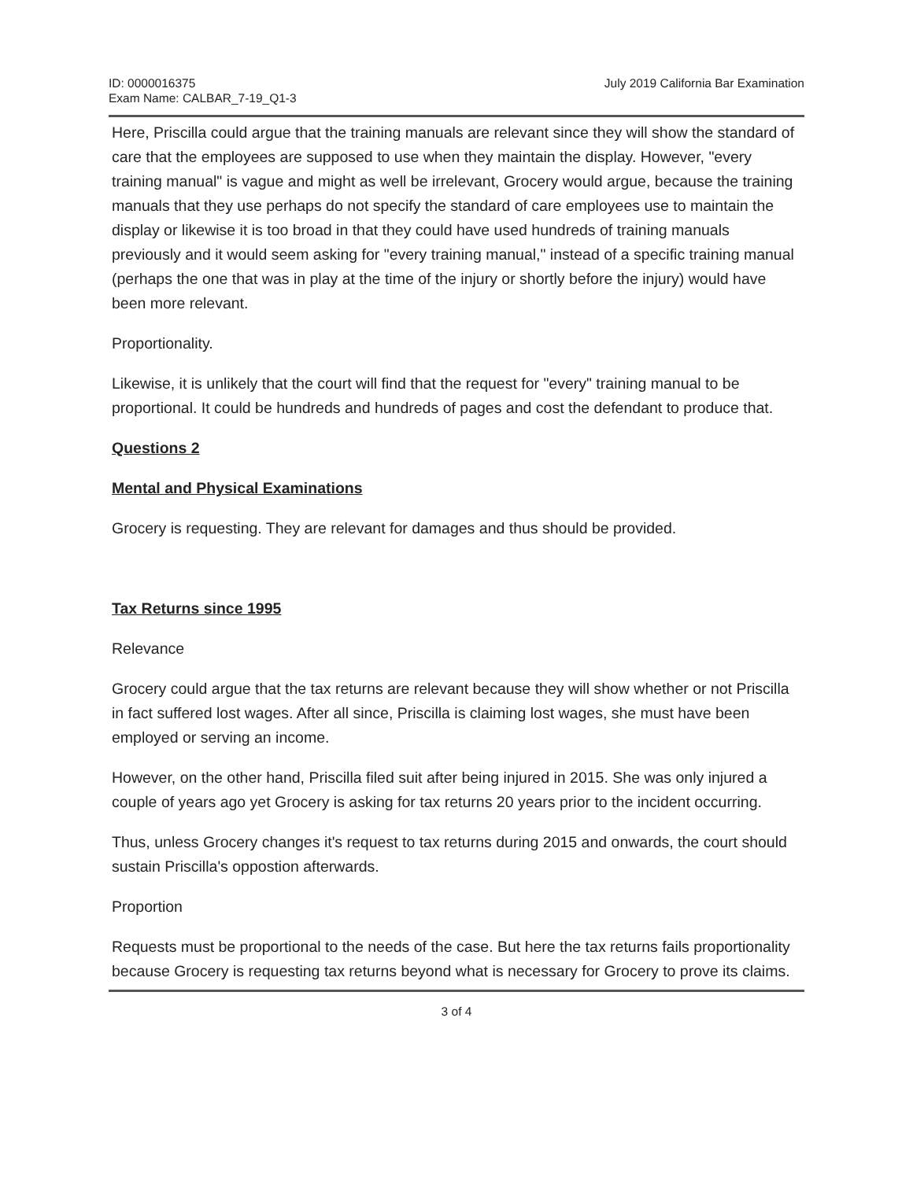ID: 0000016375
Exam Name: CALBAR_7-19_Q1-3
July 2019 California Bar Examination
Here, Priscilla could argue that the training manuals are relevant since they will show the standard of care that the employees are supposed to use when they maintain the display. However, "every training manual" is vague and might as well be irrelevant, Grocery would argue, because the training manuals that they use perhaps do not specify the standard of care employees use to maintain the display or likewise it is too broad in that they could have used hundreds of training manuals previously and it would seem asking for "every training manual," instead of a specific training manual (perhaps the one that was in play at the time of the injury or shortly before the injury) would have been more relevant.
Proportionality.
Likewise, it is unlikely that the court will find that the request for "every" training manual to be proportional. It could be hundreds and hundreds of pages and cost the defendant to produce that.
Questions 2
Mental and Physical Examinations
Grocery is requesting. They are relevant for damages and thus should be provided.
Tax Returns since 1995
Relevance
Grocery could argue that the tax returns are relevant because they will show whether or not Priscilla in fact suffered lost wages. After all since, Priscilla is claiming lost wages, she must have been employed or serving an income.
However, on the other hand, Priscilla filed suit after being injured in 2015. She was only injured a couple of years ago yet Grocery is asking for tax returns 20 years prior to the incident occurring.
Thus, unless Grocery changes it's request to tax returns during 2015 and onwards, the court should sustain Priscilla's oppostion afterwards.
Proportion
Requests must be proportional to the needs of the case. But here the tax returns fails proportionality because Grocery is requesting tax returns beyond what is necessary for Grocery to prove its claims.
3 of 4